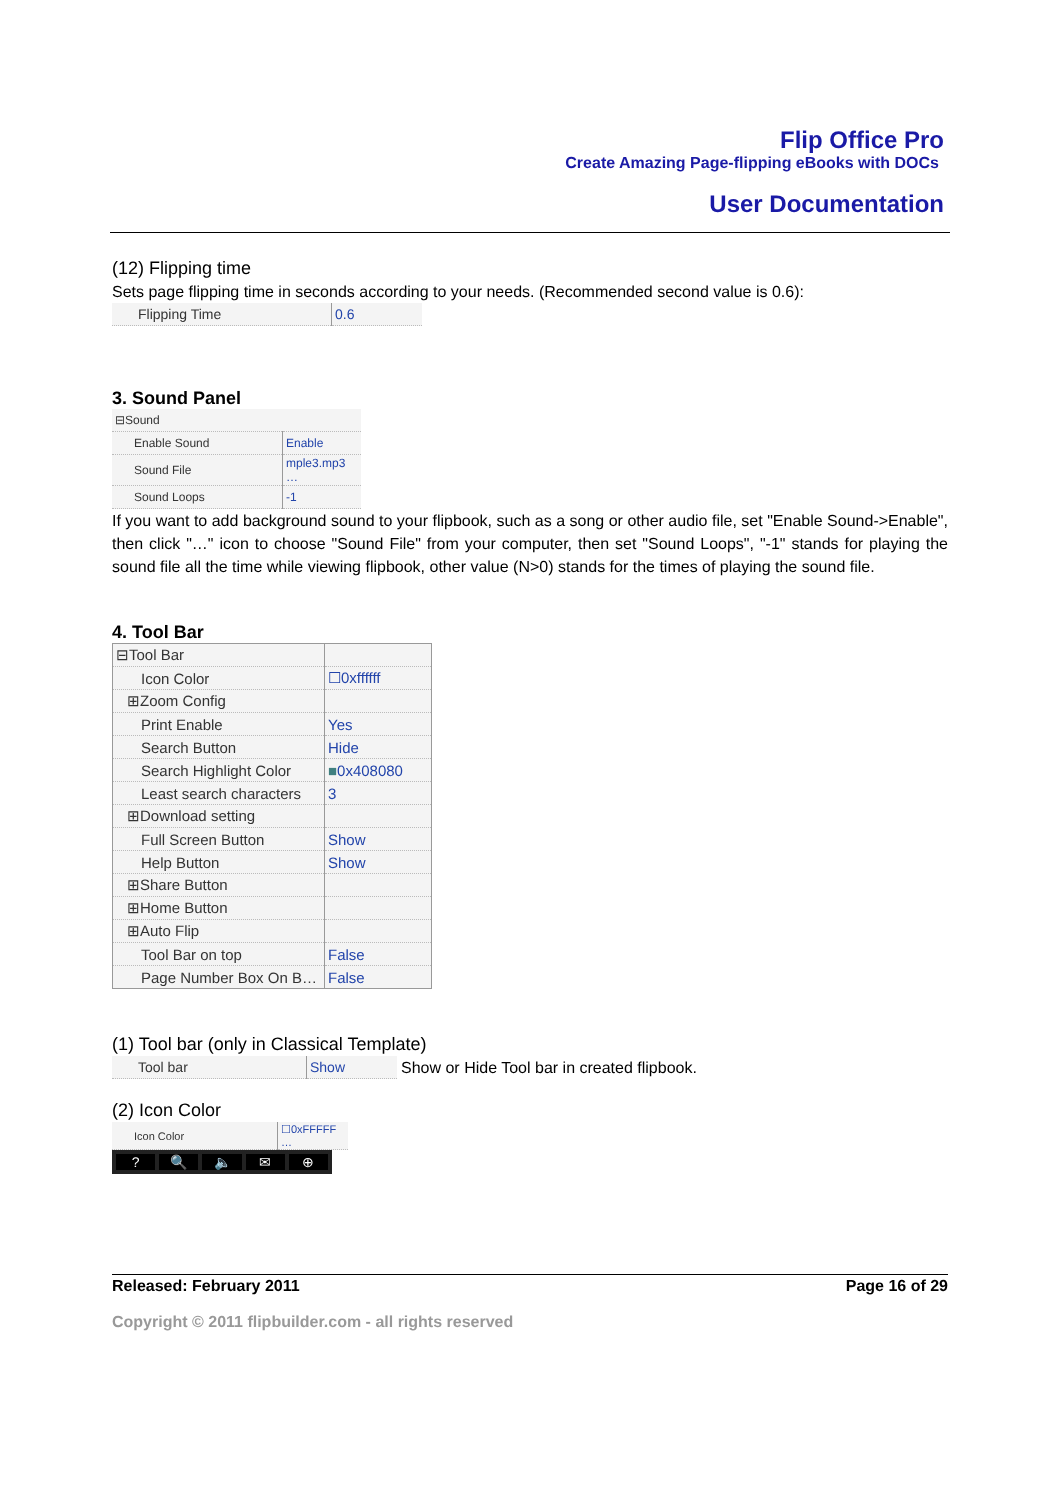Flip Office Pro
Create Amazing Page-flipping eBooks with DOCs
User Documentation
(12) Flipping time
Sets page flipping time in seconds according to your needs. (Recommended second value is 0.6):
| Flipping Time | 0.6 |
3. Sound Panel
| ⊟Sound | |
| Enable Sound | Enable |
| Sound File | mple3.mp3 … |
| Sound Loops | -1 |
If you want to add background sound to your flipbook, such as a song or other audio file, set "Enable Sound->Enable", then click "…" icon to choose "Sound File" from your computer, then set "Sound Loops", "-1" stands for playing the sound file all the time while viewing flipbook, other value (N>0) stands for the times of playing the sound file.
4. Tool Bar
| ⊟Tool Bar | |
| Icon Color | ☐0xffffff |
| ⊞Zoom Config | |
| Print Enable | Yes |
| Search Button | Hide |
| Search Highlight Color | ■ 0x408080 |
| Least search characters | 3 |
| ⊞Download setting | |
| Full Screen Button | Show |
| Help Button | Show |
| ⊞Share Button | |
| ⊞Home Button | |
| ⊞Auto Flip | |
| Tool Bar on top | False |
| Page Number Box On B… | False |
(1) Tool bar (only in Classical Template)
| Tool bar | Show |
Show or Hide Tool bar in created flipbook.
(2) Icon Color
| Icon Color | ☐0xFFFFF … |
? 🔍 🔈 ✉ ⊕
Released: February 2011 Page 16 of 29
Copyright © 2011 flipbuilder.com - all rights reserved